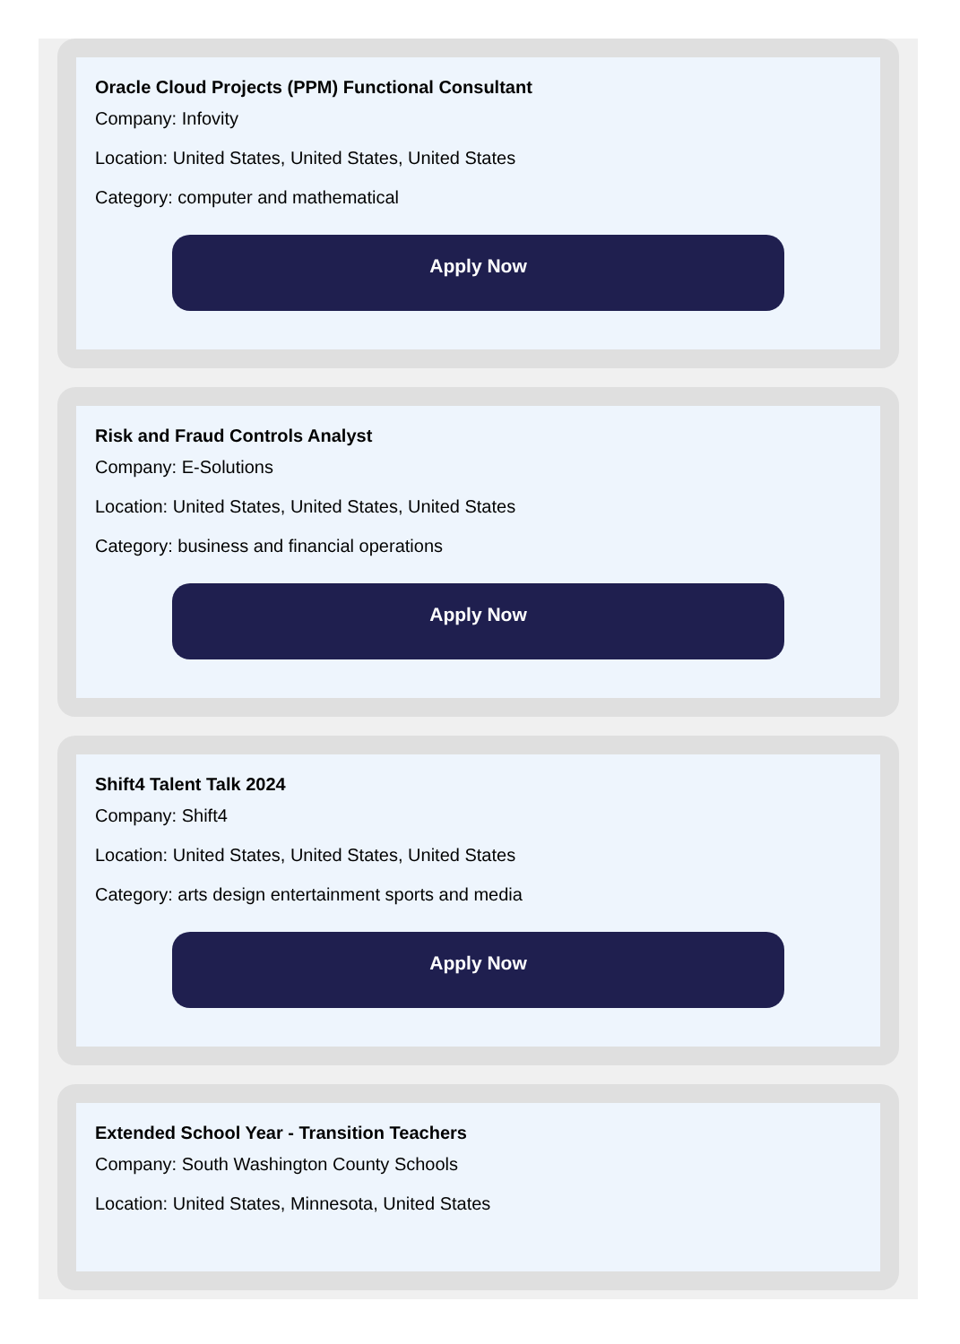Oracle Cloud Projects (PPM) Functional Consultant
Company: Infovity
Location: United States, United States, United States
Category: computer and mathematical
Apply Now
Risk and Fraud Controls Analyst
Company: E-Solutions
Location: United States, United States, United States
Category: business and financial operations
Apply Now
Shift4 Talent Talk 2024
Company: Shift4
Location: United States, United States, United States
Category: arts design entertainment sports and media
Apply Now
Extended School Year - Transition Teachers
Company: South Washington County Schools
Location: United States, Minnesota, United States